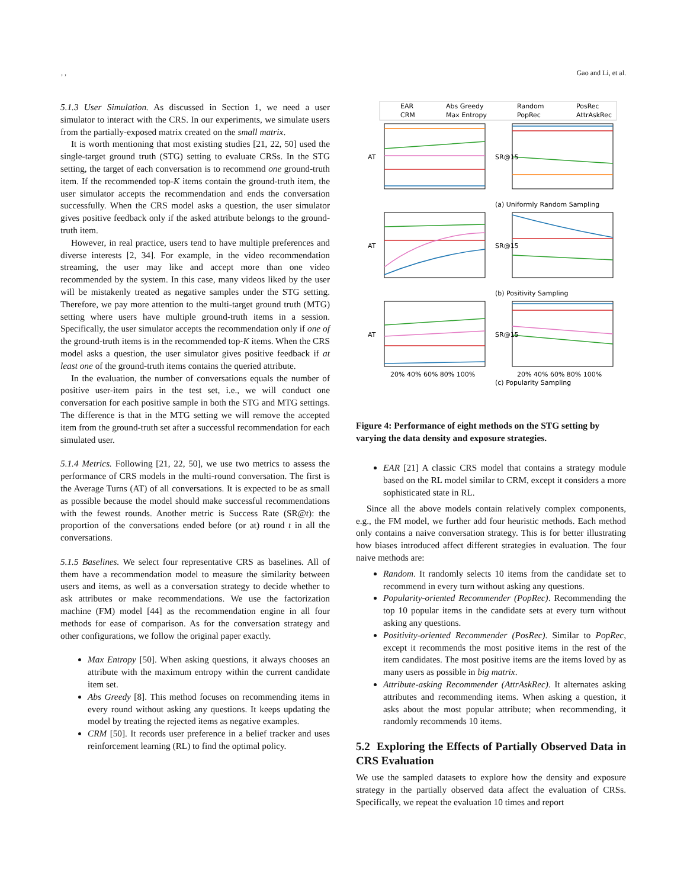, , Gao and Li, et al.
5.1.3 User Simulation. As discussed in Section 1, we need a user simulator to interact with the CRS. In our experiments, we simulate users from the partially-exposed matrix created on the small matrix.
It is worth mentioning that most existing studies [21, 22, 50] used the single-target ground truth (STG) setting to evaluate CRSs. In the STG setting, the target of each conversation is to recommend one ground-truth item. If the recommended top-K items contain the ground-truth item, the user simulator accepts the recommendation and ends the conversation successfully. When the CRS model asks a question, the user simulator gives positive feedback only if the asked attribute belongs to the ground-truth item.
However, in real practice, users tend to have multiple preferences and diverse interests [2, 34]. For example, in the video recommendation streaming, the user may like and accept more than one video recommended by the system. In this case, many videos liked by the user will be mistakenly treated as negative samples under the STG setting. Therefore, we pay more attention to the multi-target ground truth (MTG) setting where users have multiple ground-truth items in a session. Specifically, the user simulator accepts the recommendation only if one of the ground-truth items is in the recommended top-K items. When the CRS model asks a question, the user simulator gives positive feedback if at least one of the ground-truth items contains the queried attribute.
In the evaluation, the number of conversations equals the number of positive user-item pairs in the test set, i.e., we will conduct one conversation for each positive sample in both the STG and MTG settings. The difference is that in the MTG setting we will remove the accepted item from the ground-truth set after a successful recommendation for each simulated user.
5.1.4 Metrics. Following [21, 22, 50], we use two metrics to assess the performance of CRS models in the multi-round conversation. The first is the Average Turns (AT) of all conversations. It is expected to be as small as possible because the model should make successful recommendations with the fewest rounds. Another metric is Success Rate (SR@t): the proportion of the conversations ended before (or at) round t in all the conversations.
5.1.5 Baselines. We select four representative CRS as baselines. All of them have a recommendation model to measure the similarity between users and items, as well as a conversation strategy to decide whether to ask attributes or make recommendations. We use the factorization machine (FM) model [44] as the recommendation engine in all four methods for ease of comparison. As for the conversation strategy and other configurations, we follow the original paper exactly.
Max Entropy [50]. When asking questions, it always chooses an attribute with the maximum entropy within the current candidate item set.
Abs Greedy [8]. This method focuses on recommending items in every round without asking any questions. It keeps updating the model by treating the rejected items as negative examples.
CRM [50]. It records user preference in a belief tracker and uses reinforcement learning (RL) to find the optimal policy.
EAR
Abs Greedy
Random
PosRec
CRM
Max Entropy
PopRec
AttrAskRec
(a) Uniformly Random Sampling
(b) Positivity Sampling
(c) Popularity Sampling
AT
SR@15
AT
SR@15
AT
SR@15
20% 40% 60% 80% 100%
20% 40% 60% 80% 100%
Figure 4: Performance of eight methods on the STG setting by varying the data density and exposure strategies.
EAR [21] A classic CRS model that contains a strategy module based on the RL model similar to CRM, except it considers a more sophisticated state in RL.
Since all the above models contain relatively complex components, e.g., the FM model, we further add four heuristic methods. Each method only contains a naive conversation strategy. This is for better illustrating how biases introduced affect different strategies in evaluation. The four naive methods are:
Random. It randomly selects 10 items from the candidate set to recommend in every turn without asking any questions.
Popularity-oriented Recommender (PopRec). Recommending the top 10 popular items in the candidate sets at every turn without asking any questions.
Positivity-oriented Recommender (PosRec). Similar to PopRec, except it recommends the most positive items in the rest of the item candidates. The most positive items are the items loved by as many users as possible in big matrix.
Attribute-asking Recommender (AttrAskRec). It alternates asking attributes and recommending items. When asking a question, it asks about the most popular attribute; when recommending, it randomly recommends 10 items.
5.2 Exploring the Effects of Partially Observed Data in CRS Evaluation
We use the sampled datasets to explore how the density and exposure strategy in the partially observed data affect the evaluation of CRSs. Specifically, we repeat the evaluation 10 times and report